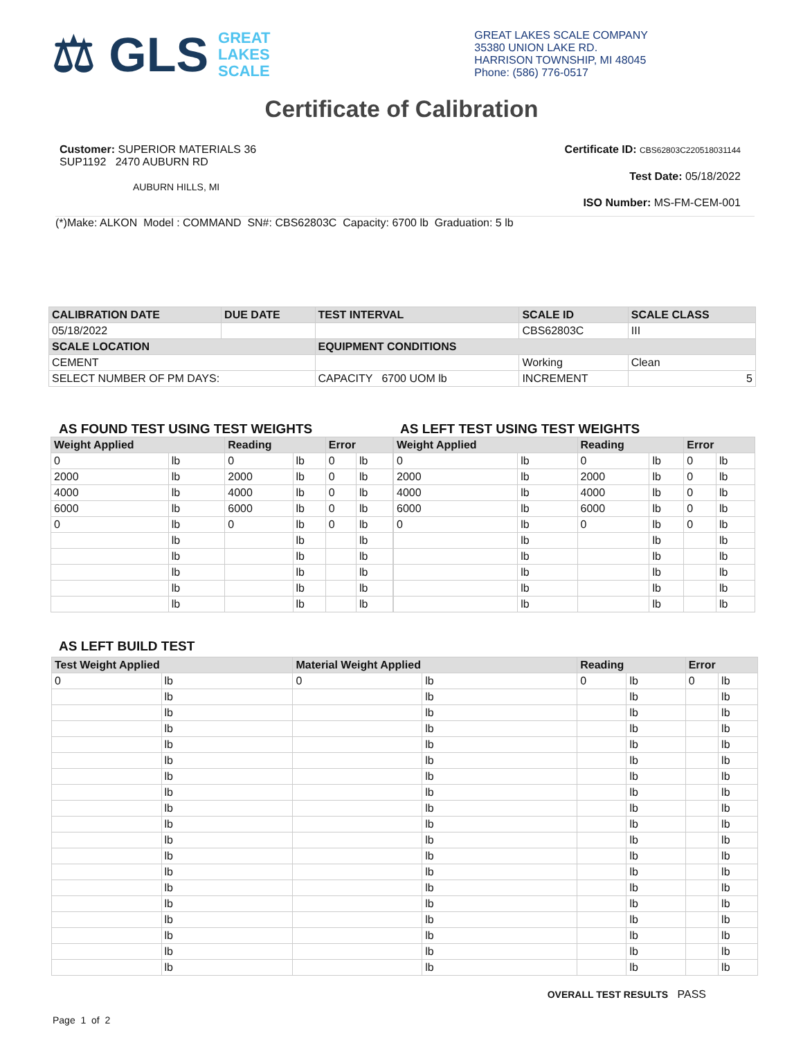⚖ GLS GREAT
LAKES
SCALE
GREAT LAKES SCALE COMPANY
35380 UNION LAKE RD.
HARRISON TOWNSHIP, MI 48045
Phone: (586) 776-0517
Certificate of Calibration
Customer: SUPERIOR MATERIALS 36
SUP1192 2470 AUBURN RD
AUBURN HILLS, MI
Certificate ID: CBS62803C220518031144
Test Date: 05/18/2022
ISO Number: MS-FM-CEM-001
(*)Make: ALKON Model : COMMAND SN#: CBS62803C Capacity: 6700 lb Graduation: 5 lb
| CALIBRATION DATE | DUE DATE | TEST INTERVAL | SCALE ID | SCALE CLASS |
| --- | --- | --- | --- | --- |
| 05/18/2022 | | | CBS62803C | III |
| SCALE LOCATION | | EQUIPMENT CONDITIONS | | |
| CEMENT | | | Working | Clean |
| SELECT NUMBER OF PM DAYS: | | CAPACITY 6700 UOM lb | INCREMENT | 5 |
AS FOUND TEST USING TEST WEIGHTS
| Weight Applied | | Reading | | Error | |
| --- | --- | --- | --- | --- | --- |
| 0 | lb | 0 | lb | 0 | lb |
| 2000 | lb | 2000 | lb | 0 | lb |
| 4000 | lb | 4000 | lb | 0 | lb |
| 6000 | lb | 6000 | lb | 0 | lb |
| 0 | lb | 0 | lb | 0 | lb |
| | lb | | lb | | lb |
| | lb | | lb | | lb |
| | lb | | lb | | lb |
| | lb | | lb | | lb |
| | lb | | lb | | lb |
AS LEFT TEST USING TEST WEIGHTS
| Weight Applied | | Reading | | Error | |
| --- | --- | --- | --- | --- | --- |
| 0 | lb | 0 | lb | 0 | lb |
| 2000 | lb | 2000 | lb | 0 | lb |
| 4000 | lb | 4000 | lb | 0 | lb |
| 6000 | lb | 6000 | lb | 0 | lb |
| 0 | lb | 0 | lb | 0 | lb |
| | lb | | lb | | lb |
| | lb | | lb | | lb |
| | lb | | lb | | lb |
| | lb | | lb | | lb |
| | lb | | lb | | lb |
AS LEFT BUILD TEST
| Test Weight Applied | | Material Weight Applied | | Reading | | Error | |
| --- | --- | --- | --- | --- | --- | --- | --- |
| 0 | lb | 0 | lb | 0 | lb | 0 | lb |
| | lb | | lb | | lb | | lb |
| | lb | | lb | | lb | | lb |
| | lb | | lb | | lb | | lb |
| | lb | | lb | | lb | | lb |
| | lb | | lb | | lb | | lb |
| | lb | | lb | | lb | | lb |
| | lb | | lb | | lb | | lb |
| | lb | | lb | | lb | | lb |
| | lb | | lb | | lb | | lb |
| | lb | | lb | | lb | | lb |
| | lb | | lb | | lb | | lb |
| | lb | | lb | | lb | | lb |
| | lb | | lb | | lb | | lb |
| | lb | | lb | | lb | | lb |
| | lb | | lb | | lb | | lb |
| | lb | | lb | | lb | | lb |
| | lb | | lb | | lb | | lb |
| | lb | | lb | | lb | | lb |
OVERALL TEST RESULTS PASS
Page 1 of 2